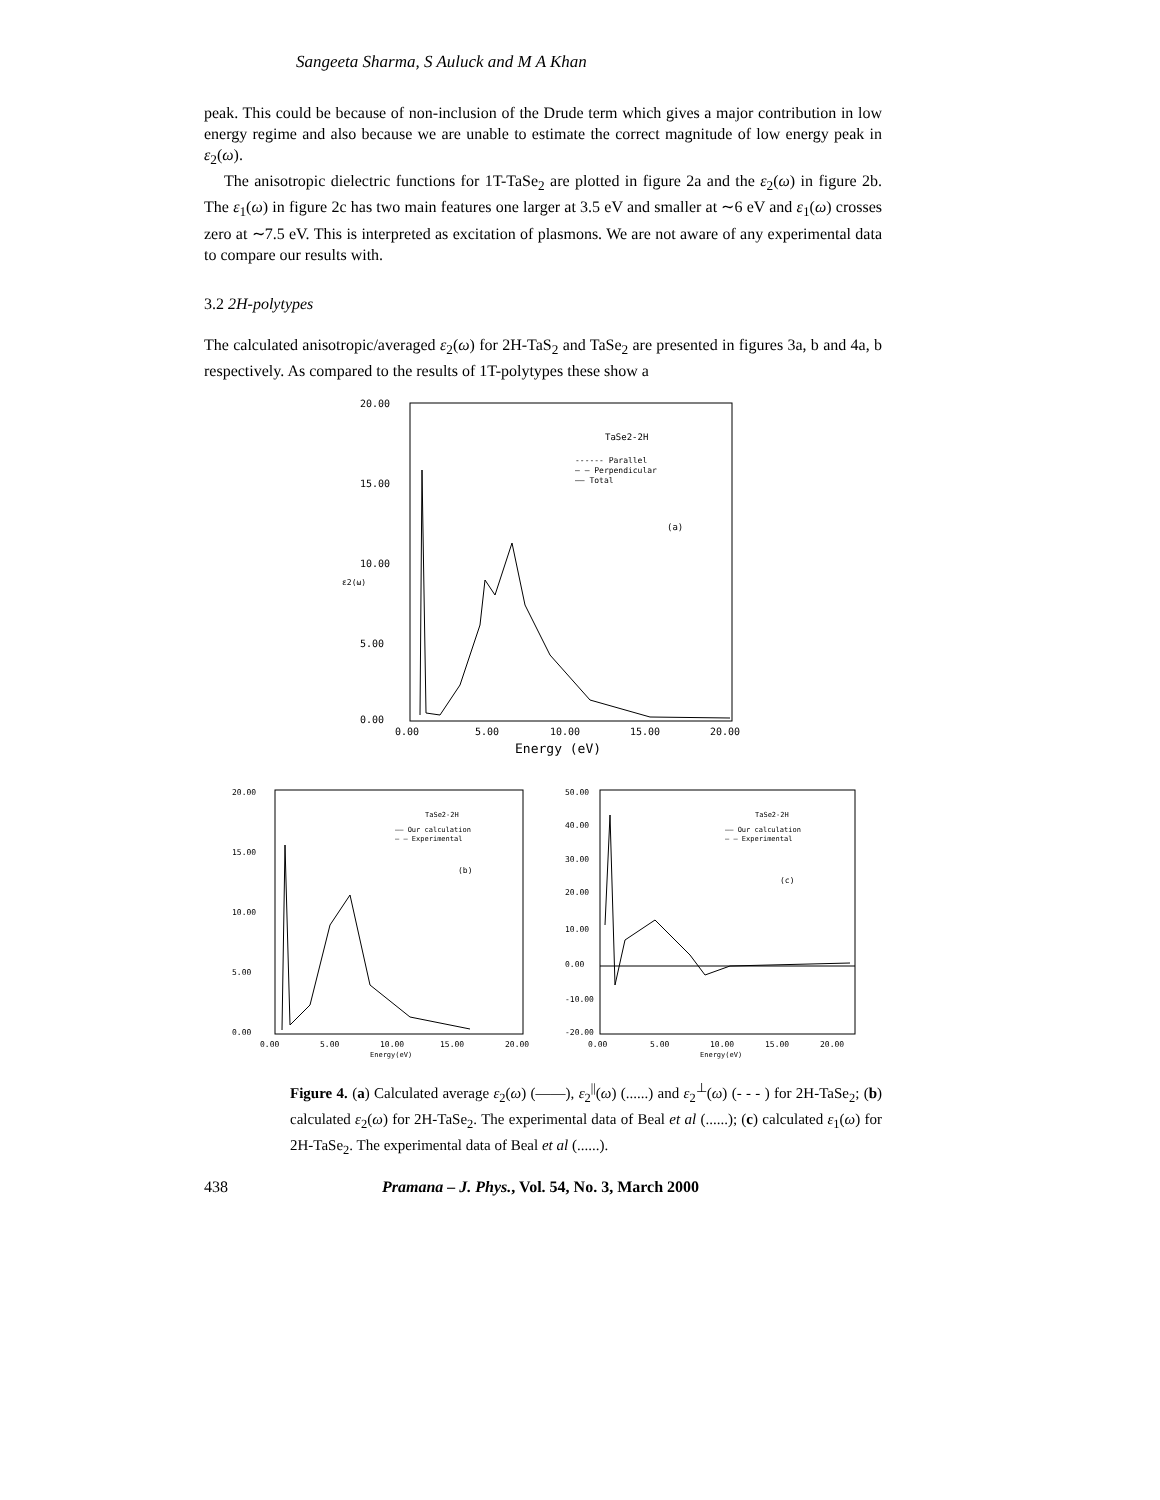Sangeeta Sharma, S Auluck and M A Khan
peak. This could be because of non-inclusion of the Drude term which gives a major contribution in low energy regime and also because we are unable to estimate the correct magnitude of low energy peak in ε<sub>2</sub>(ω).
The anisotropic dielectric functions for 1T-TaSe<sub>2</sub> are plotted in figure 2a and the ε<sub>2</sub>(ω) in figure 2b. The ε<sub>1</sub>(ω) in figure 2c has two main features one larger at 3.5 eV and smaller at ∼6 eV and ε<sub>1</sub>(ω) crosses zero at ∼7.5 eV. This is interpreted as excitation of plasmons. We are not aware of any experimental data to compare our results with.
3.2 2H-polytypes
The calculated anisotropic/averaged ε<sub>2</sub>(ω) for 2H-TaS<sub>2</sub> and TaSe<sub>2</sub> are presented in figures 3a, b and 4a, b respectively. As compared to the results of 1T-polytypes these show a
20.00
15.00
10.00
5.00
0.00
ε2(ω)
0.00
5.00
10.00
15.00
20.00
Energy (eV)
TaSe2-2H
------ Parallel
— — Perpendicular
—— Total
(a)
20.00
15.00
10.00
5.00
0.00
0.00
5.00
10.00
15.00
20.00
Energy(eV)
TaSe2-2H
—— Our calculation
— — Experimental
(b)
50.00
40.00
30.00
20.00
10.00
0.00
-10.00
-20.00
0.00
5.00
10.00
15.00
20.00
Energy(eV)
TaSe2-2H
—— Our calculation
— — Experimental
(c)
Figure 4. (a) Calculated average ε<sub>2</sub>(ω) (——), ε<sub>2</sub><sup>||</sup>(ω) (......) and ε<sub>2</sub><sup>⊥</sup>(ω) (- - - ) for 2H-TaSe<sub>2</sub>; (b) calculated ε<sub>2</sub>(ω) for 2H-TaSe<sub>2</sub>. The experimental data of Beal et al (......); (c) calculated ε<sub>1</sub>(ω) for 2H-TaSe<sub>2</sub>. The experimental data of Beal et al (......).
438 Pramana – J. Phys., Vol. 54, No. 3, March 2000